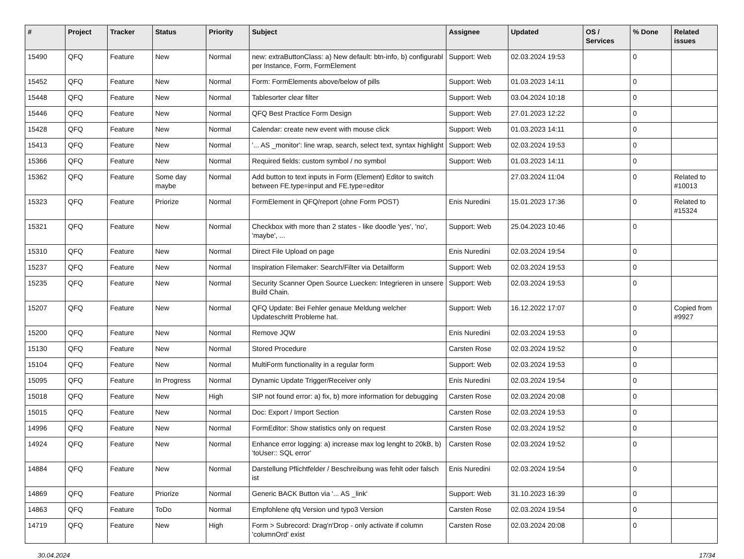| # | Project | Tracker | Status | Priority | Subject | Assignee | Updated | OS / Services | % Done | Related issues |
| --- | --- | --- | --- | --- | --- | --- | --- | --- | --- | --- |
| 15490 | QFQ | Feature | New | Normal | new: extraButtonClass: a) New default: btn-info, b) configurabl per Instance, Form, FormElement | Support: Web | 02.03.2024 19:53 | | 0 | |
| 15452 | QFQ | Feature | New | Normal | Form: FormElements above/below of pills | Support: Web | 01.03.2023 14:11 | | 0 | |
| 15448 | QFQ | Feature | New | Normal | Tablesorter clear filter | Support: Web | 03.04.2024 10:18 | | 0 | |
| 15446 | QFQ | Feature | New | Normal | QFQ Best Practice Form Design | Support: Web | 27.01.2023 12:22 | | 0 | |
| 15428 | QFQ | Feature | New | Normal | Calendar: create new event with mouse click | Support: Web | 01.03.2023 14:11 | | 0 | |
| 15413 | QFQ | Feature | New | Normal | '... AS _monitor': line wrap, search, select text, syntax highlight | Support: Web | 02.03.2024 19:53 | | 0 | |
| 15366 | QFQ | Feature | New | Normal | Required fields: custom symbol / no symbol | Support: Web | 01.03.2023 14:11 | | 0 | |
| 15362 | QFQ | Feature | Some day maybe | Normal | Add button to text inputs in Form (Element) Editor to switch between FE.type=input and FE.type=editor | | 27.03.2024 11:04 | | 0 | Related to #10013 |
| 15323 | QFQ | Feature | Priorize | Normal | FormElement in QFQ/report (ohne Form POST) | Enis Nuredini | 15.01.2023 17:36 | | 0 | Related to #15324 |
| 15321 | QFQ | Feature | New | Normal | Checkbox with more than 2 states - like doodle 'yes', 'no', 'maybe', ... | Support: Web | 25.04.2023 10:46 | | 0 | |
| 15310 | QFQ | Feature | New | Normal | Direct File Upload on page | Enis Nuredini | 02.03.2024 19:54 | | 0 | |
| 15237 | QFQ | Feature | New | Normal | Inspiration Filemaker: Search/Filter via Detailform | Support: Web | 02.03.2024 19:53 | | 0 | |
| 15235 | QFQ | Feature | New | Normal | Security Scanner Open Source Luecken: Integrieren in unsere Build Chain. | Support: Web | 02.03.2024 19:53 | | 0 | |
| 15207 | QFQ | Feature | New | Normal | QFQ Update: Bei Fehler genaue Meldung welcher Updateschritt Probleme hat. | Support: Web | 16.12.2022 17:07 | | 0 | Copied from #9927 |
| 15200 | QFQ | Feature | New | Normal | Remove JQW | Enis Nuredini | 02.03.2024 19:53 | | 0 | |
| 15130 | QFQ | Feature | New | Normal | Stored Procedure | Carsten Rose | 02.03.2024 19:52 | | 0 | |
| 15104 | QFQ | Feature | New | Normal | MultiForm functionality in a regular form | Support: Web | 02.03.2024 19:53 | | 0 | |
| 15095 | QFQ | Feature | In Progress | Normal | Dynamic Update Trigger/Receiver only | Enis Nuredini | 02.03.2024 19:54 | | 0 | |
| 15018 | QFQ | Feature | New | High | SIP not found error: a) fix, b) more information for debugging | Carsten Rose | 02.03.2024 20:08 | | 0 | |
| 15015 | QFQ | Feature | New | Normal | Doc: Export / Import Section | Carsten Rose | 02.03.2024 19:53 | | 0 | |
| 14996 | QFQ | Feature | New | Normal | FormEditor: Show statistics only on request | Carsten Rose | 02.03.2024 19:52 | | 0 | |
| 14924 | QFQ | Feature | New | Normal | Enhance error logging: a) increase max log lenght to 20kB, b) 'toUser:: SQL error' | Carsten Rose | 02.03.2024 19:52 | | 0 | |
| 14884 | QFQ | Feature | New | Normal | Darstellung Pflichtfelder / Beschreibung was fehlt oder falsch ist | Enis Nuredini | 02.03.2024 19:54 | | 0 | |
| 14869 | QFQ | Feature | Priorize | Normal | Generic BACK Button via '... AS _link' | Support: Web | 31.10.2023 16:39 | | 0 | |
| 14863 | QFQ | Feature | ToDo | Normal | Empfohlene qfq Version und typo3 Version | Carsten Rose | 02.03.2024 19:54 | | 0 | |
| 14719 | QFQ | Feature | New | High | Form > Subrecord: Drag'n'Drop - only activate if column 'columnOrd' exist | Carsten Rose | 02.03.2024 20:08 | | 0 | |
30.04.2024 17/34